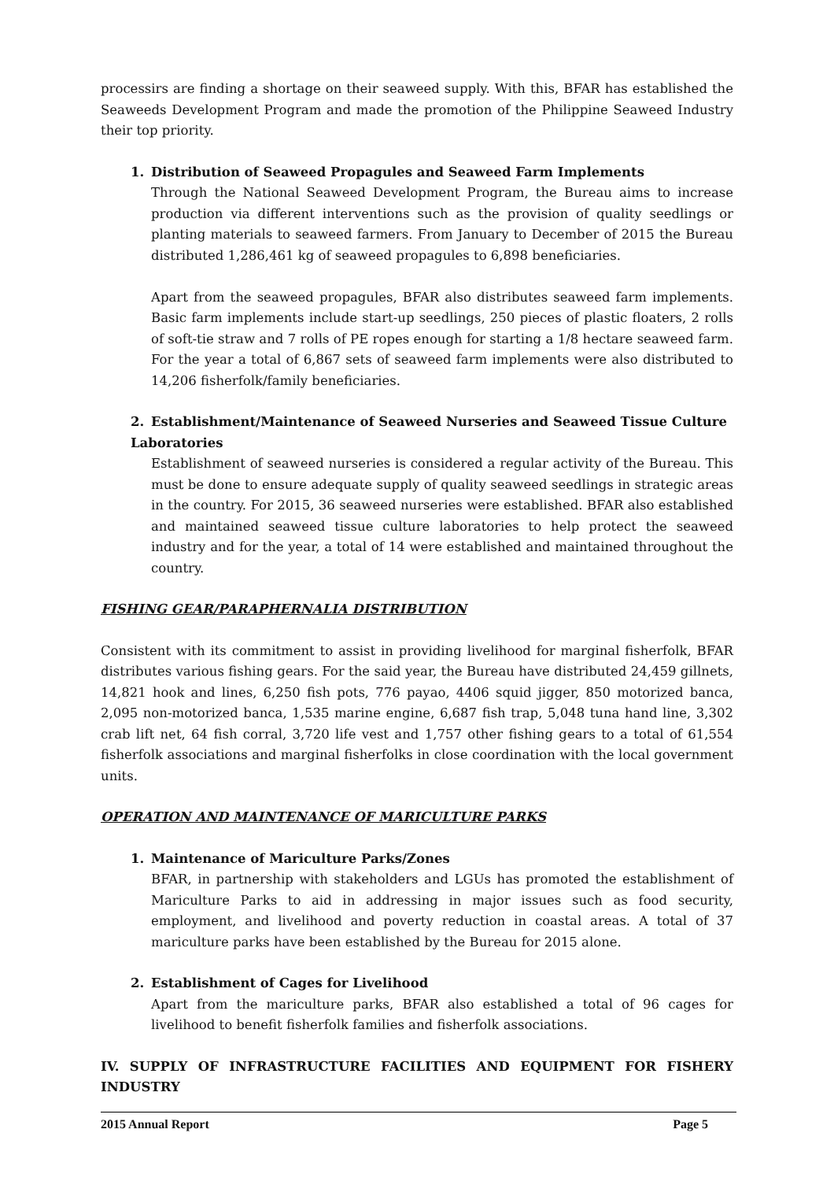processirs are finding a shortage on their seaweed supply. With this, BFAR has established the Seaweeds Development Program and made the promotion of the Philippine Seaweed Industry their top priority.
1. Distribution of Seaweed Propagules and Seaweed Farm Implements
Through the National Seaweed Development Program, the Bureau aims to increase production via different interventions such as the provision of quality seedlings or planting materials to seaweed farmers. From January to December of 2015 the Bureau distributed 1,286,461 kg of seaweed propagules to 6,898 beneficiaries.
Apart from the seaweed propagules, BFAR also distributes seaweed farm implements. Basic farm implements include start-up seedlings, 250 pieces of plastic floaters, 2 rolls of soft-tie straw and 7 rolls of PE ropes enough for starting a 1/8 hectare seaweed farm. For the year a total of 6,867 sets of seaweed farm implements were also distributed to 14,206 fisherfolk/family beneficiaries.
2. Establishment/Maintenance of Seaweed Nurseries and Seaweed Tissue Culture Laboratories
Establishment of seaweed nurseries is considered a regular activity of the Bureau. This must be done to ensure adequate supply of quality seaweed seedlings in strategic areas in the country. For 2015, 36 seaweed nurseries were established. BFAR also established and maintained seaweed tissue culture laboratories to help protect the seaweed industry and for the year, a total of 14 were established and maintained throughout the country.
FISHING GEAR/PARAPHERNALIA DISTRIBUTION
Consistent with its commitment to assist in providing livelihood for marginal fisherfolk, BFAR distributes various fishing gears. For the said year, the Bureau have distributed 24,459 gillnets, 14,821 hook and lines, 6,250 fish pots, 776 payao, 4406 squid jigger, 850 motorized banca, 2,095 non-motorized banca, 1,535 marine engine, 6,687 fish trap, 5,048 tuna hand line, 3,302 crab lift net, 64 fish corral, 3,720 life vest and 1,757 other fishing gears to a total of 61,554 fisherfolk associations and marginal fisherfolks in close coordination with the local government units.
OPERATION AND MAINTENANCE OF MARICULTURE PARKS
1. Maintenance of Mariculture Parks/Zones
BFAR, in partnership with stakeholders and LGUs has promoted the establishment of Mariculture Parks to aid in addressing in major issues such as food security, employment, and livelihood and poverty reduction in coastal areas. A total of 37 mariculture parks have been established by the Bureau for 2015 alone.
2. Establishment of Cages for Livelihood
Apart from the mariculture parks, BFAR also established a total of 96 cages for livelihood to benefit fisherfolk families and fisherfolk associations.
IV. SUPPLY OF INFRASTRUCTURE FACILITIES AND EQUIPMENT FOR FISHERY INDUSTRY
2015 Annual Report Page 5